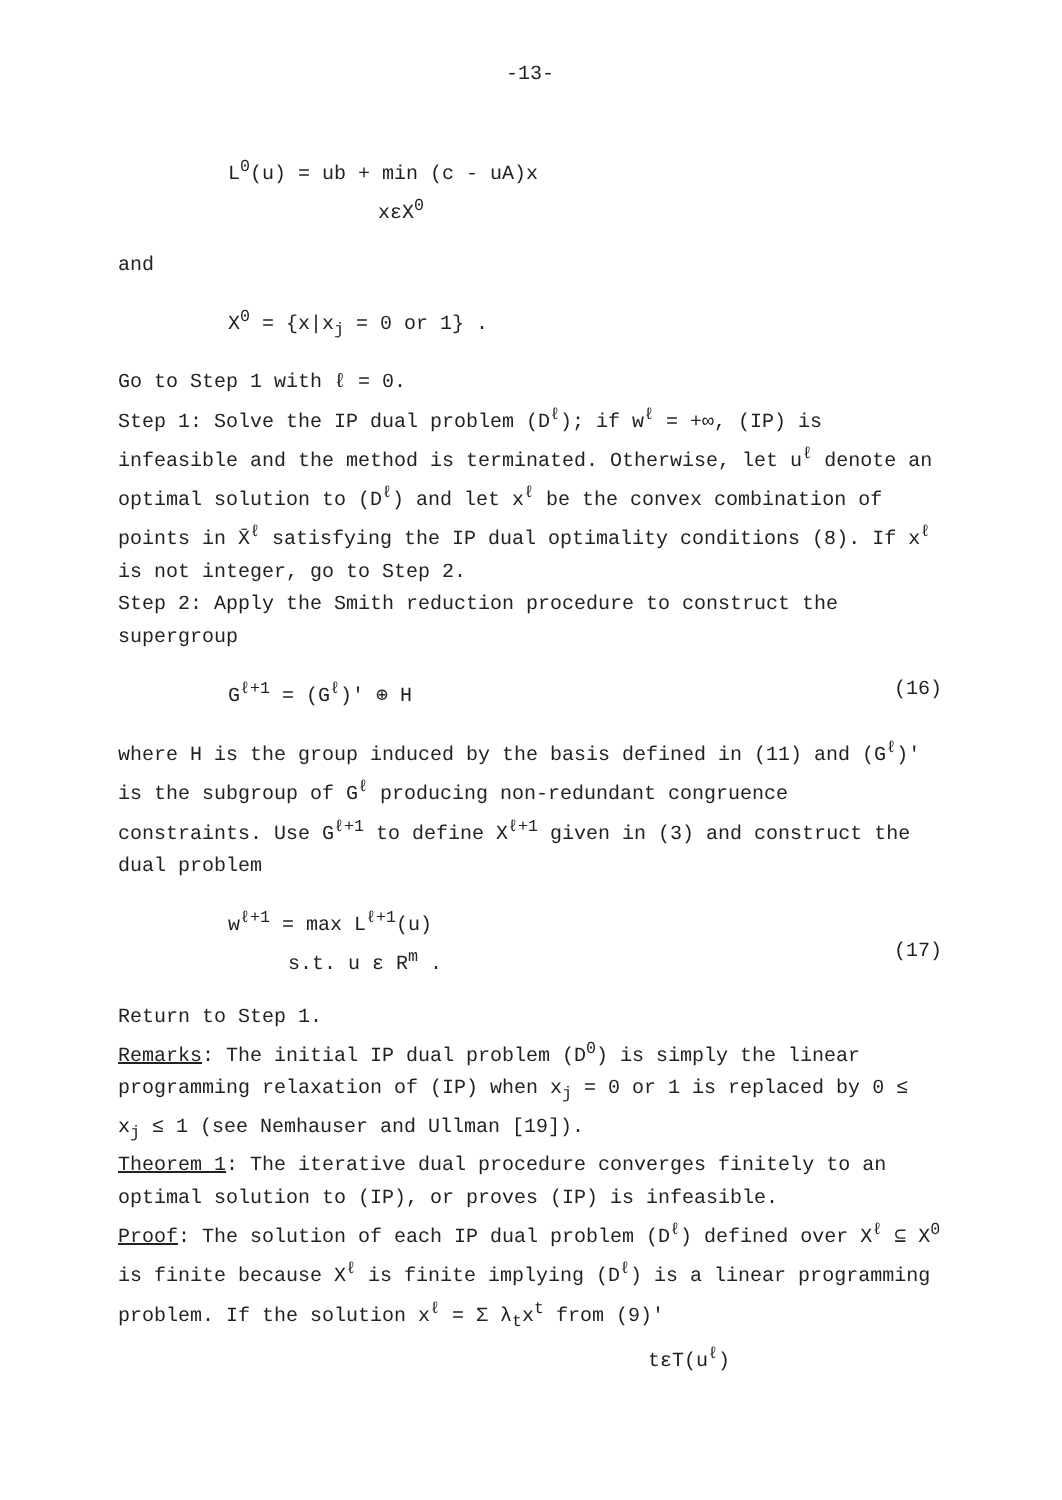-13-
L<sup>0</sup>(u) = ub + min (c - uA)x
xεX<sup>0</sup>
and
X<sup>0</sup> = {x|x<sub>j</sub> = 0 or 1} .
Go to Step 1 with ℓ = 0.
Step 1: Solve the IP dual problem (D<sup>ℓ</sup>); if w<sup>ℓ</sup> = +∞, (IP) is infeasible and the method is terminated. Otherwise, let u<sup>ℓ</sup> denote an optimal solution to (D<sup>ℓ</sup>) and let x<sup>ℓ</sup> be the convex combination of points in X̄<sup>ℓ</sup> satisfying the IP dual optimality conditions (8). If x<sup>ℓ</sup> is not integer, go to Step 2.
Step 2: Apply the Smith reduction procedure to construct the supergroup
G<sup>ℓ+1</sup> = (G<sup>ℓ</sup>)' ⊕ H (16)
where H is the group induced by the basis defined in (11) and (G<sup>ℓ</sup>)' is the subgroup of G<sup>ℓ</sup> producing non-redundant congruence constraints. Use G<sup>ℓ+1</sup> to define X<sup>ℓ+1</sup> given in (3) and construct the dual problem
w<sup>ℓ+1</sup> = max L<sup>ℓ+1</sup>(u)
s.t. u ε R<sup>m</sup> .
(17)
Return to Step 1.
Remarks: The initial IP dual problem (D<sup>0</sup>) is simply the linear programming relaxation of (IP) when x<sub>j</sub> = 0 or 1 is replaced by 0 ≤ x<sub>j</sub> ≤ 1 (see Nemhauser and Ullman [19]).
Theorem 1: The iterative dual procedure converges finitely to an optimal solution to (IP), or proves (IP) is infeasible.
Proof: The solution of each IP dual problem (D<sup>ℓ</sup>) defined over X<sup>ℓ</sup> ⊆ X<sup>0</sup> is finite because X<sup>ℓ</sup> is finite implying (D<sup>ℓ</sup>) is a linear programming problem. If the solution x<sup>ℓ</sup> = Σ λ<sub>t</sub>x<sup>t</sup> from (9)'
tεT(u<sup>ℓ</sup>)